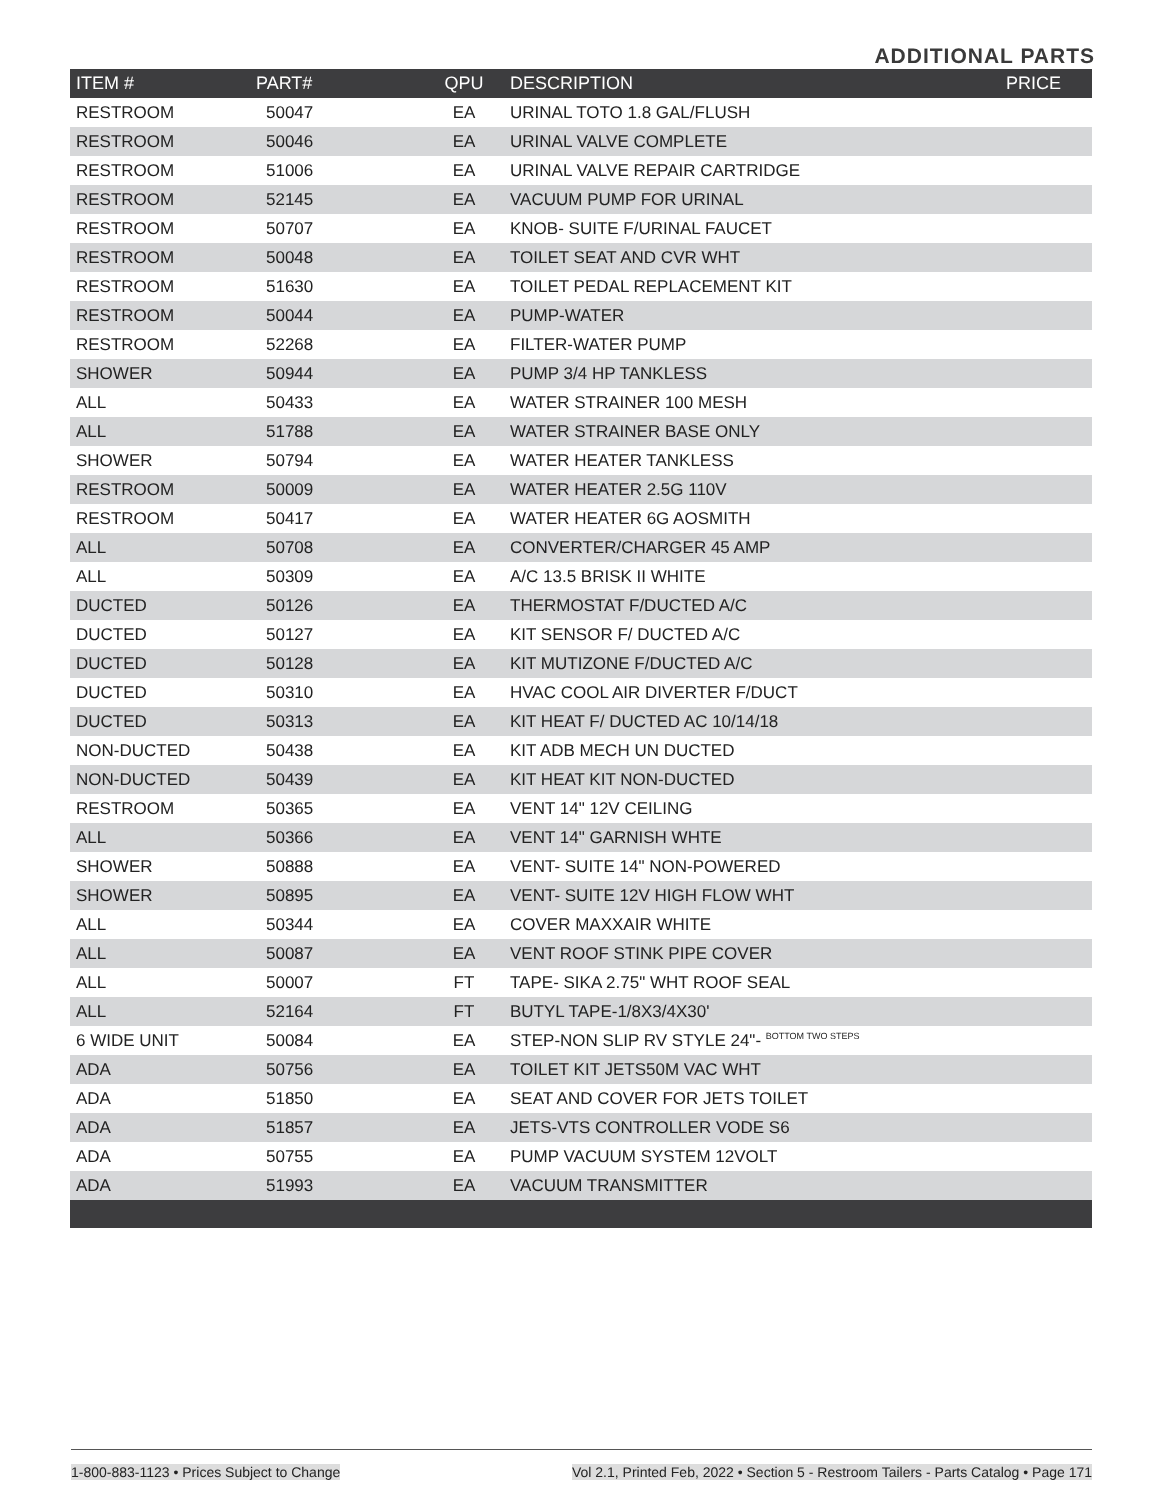ADDITIONAL PARTS
| ITEM # | PART# | QPU | DESCRIPTION | PRICE |
| --- | --- | --- | --- | --- |
| RESTROOM | 50047 | EA | URINAL TOTO 1.8 GAL/FLUSH | |
| RESTROOM | 50046 | EA | URINAL VALVE COMPLETE | |
| RESTROOM | 51006 | EA | URINAL VALVE REPAIR CARTRIDGE | |
| RESTROOM | 52145 | EA | VACUUM PUMP FOR URINAL | |
| RESTROOM | 50707 | EA | KNOB- SUITE F/URINAL FAUCET | |
| RESTROOM | 50048 | EA | TOILET SEAT AND CVR WHT | |
| RESTROOM | 51630 | EA | TOILET PEDAL REPLACEMENT KIT | |
| RESTROOM | 50044 | EA | PUMP-WATER | |
| RESTROOM | 52268 | EA | FILTER-WATER PUMP | |
| SHOWER | 50944 | EA | PUMP 3/4 HP TANKLESS | |
| ALL | 50433 | EA | WATER STRAINER 100 MESH | |
| ALL | 51788 | EA | WATER STRAINER BASE ONLY | |
| SHOWER | 50794 | EA | WATER HEATER TANKLESS | |
| RESTROOM | 50009 | EA | WATER HEATER 2.5G 110V | |
| RESTROOM | 50417 | EA | WATER HEATER 6G AOSMITH | |
| ALL | 50708 | EA | CONVERTER/CHARGER 45 AMP | |
| ALL | 50309 | EA | A/C 13.5 BRISK II WHITE | |
| DUCTED | 50126 | EA | THERMOSTAT F/DUCTED A/C | |
| DUCTED | 50127 | EA | KIT SENSOR F/ DUCTED A/C | |
| DUCTED | 50128 | EA | KIT MUTIZONE F/DUCTED A/C | |
| DUCTED | 50310 | EA | HVAC COOL AIR DIVERTER F/DUCT | |
| DUCTED | 50313 | EA | KIT HEAT F/ DUCTED AC 10/14/18 | |
| NON-DUCTED | 50438 | EA | KIT ADB MECH UN DUCTED | |
| NON-DUCTED | 50439 | EA | KIT HEAT KIT NON-DUCTED | |
| RESTROOM | 50365 | EA | VENT 14" 12V CEILING | |
| ALL | 50366 | EA | VENT 14" GARNISH WHTE | |
| SHOWER | 50888 | EA | VENT- SUITE 14" NON-POWERED | |
| SHOWER | 50895 | EA | VENT- SUITE 12V HIGH FLOW WHT | |
| ALL | 50344 | EA | COVER MAXXAIR WHITE | |
| ALL | 50087 | EA | VENT ROOF STINK PIPE COVER | |
| ALL | 50007 | FT | TAPE- SIKA 2.75" WHT ROOF SEAL | |
| ALL | 52164 | FT | BUTYL TAPE-1/8X3/4X30' | |
| 6 WIDE UNIT | 50084 | EA | STEP-NON SLIP RV STYLE 24"- BOTTOM TWO STEPS | |
| ADA | 50756 | EA | TOILET KIT JETS50M VAC WHT | |
| ADA | 51850 | EA | SEAT AND COVER FOR JETS TOILET | |
| ADA | 51857 | EA | JETS-VTS CONTROLLER VODE S6 | |
| ADA | 50755 | EA | PUMP VACUUM SYSTEM 12VOLT | |
| ADA | 51993 | EA | VACUUM TRANSMITTER | |
1-800-883-1123 • Prices Subject to Change Vol 2.1, Printed Feb, 2022 • Section 5 - Restroom Tailers - Parts Catalog • Page 171